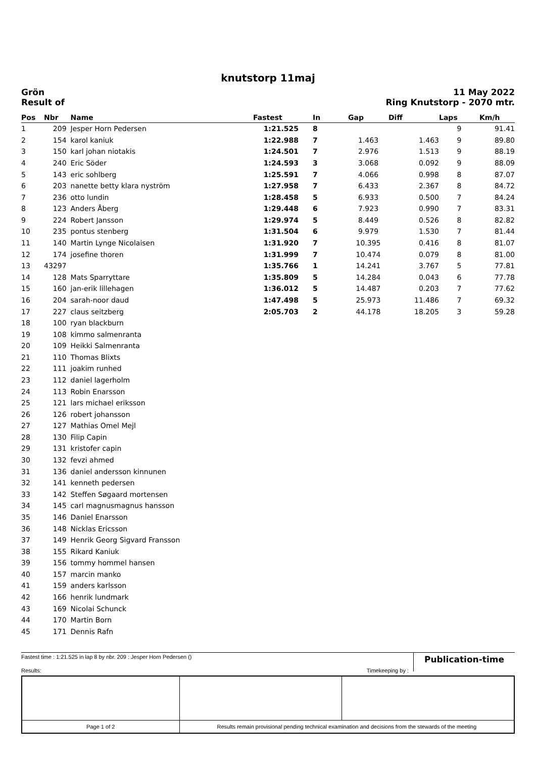knutstorp 11maj
Grön
Result of
11 May 2022
Ring Knutstorp - 2070 mtr.
| Pos | Nbr | Name | Fastest | In | Gap | Diff | Laps | Km/h |
| --- | --- | --- | --- | --- | --- | --- | --- | --- |
| 1 | 209 | Jesper Horn Pedersen | 1:21.525 | 8 | | | 9 | 91.41 |
| 2 | 154 | karol kaniuk | 1:22.988 | 7 | 1.463 | 1.463 | 9 | 89.80 |
| 3 | 150 | karl johan niotakis | 1:24.501 | 7 | 2.976 | 1.513 | 9 | 88.19 |
| 4 | 240 | Eric Söder | 1:24.593 | 3 | 3.068 | 0.092 | 9 | 88.09 |
| 5 | 143 | eric sohlberg | 1:25.591 | 7 | 4.066 | 0.998 | 8 | 87.07 |
| 6 | 203 | nanette betty klara nyström | 1:27.958 | 7 | 6.433 | 2.367 | 8 | 84.72 |
| 7 | 236 | otto lundin | 1:28.458 | 5 | 6.933 | 0.500 | 7 | 84.24 |
| 8 | 123 | Anders Åberg | 1:29.448 | 6 | 7.923 | 0.990 | 7 | 83.31 |
| 9 | 224 | Robert Jansson | 1:29.974 | 5 | 8.449 | 0.526 | 8 | 82.82 |
| 10 | 235 | pontus stenberg | 1:31.504 | 6 | 9.979 | 1.530 | 7 | 81.44 |
| 11 | 140 | Martin Lynge Nicolaisen | 1:31.920 | 7 | 10.395 | 0.416 | 8 | 81.07 |
| 12 | 174 | josefine thoren | 1:31.999 | 7 | 10.474 | 0.079 | 8 | 81.00 |
| 13 | 43297 | | 1:35.766 | 1 | 14.241 | 3.767 | 5 | 77.81 |
| 14 | 128 | Mats Sparryttare | 1:35.809 | 5 | 14.284 | 0.043 | 6 | 77.78 |
| 15 | 160 | jan-erik lillehagen | 1:36.012 | 5 | 14.487 | 0.203 | 7 | 77.62 |
| 16 | 204 | sarah-noor daud | 1:47.498 | 5 | 25.973 | 11.486 | 7 | 69.32 |
| 17 | 227 | claus seitzberg | 2:05.703 | 2 | 44.178 | 18.205 | 3 | 59.28 |
| 18 | 100 | ryan blackburn | | | | | | |
| 19 | 108 | kimmo salmenranta | | | | | | |
| 20 | 109 | Heikki Salmenranta | | | | | | |
| 21 | 110 | Thomas Blixts | | | | | | |
| 22 | 111 | joakim runhed | | | | | | |
| 23 | 112 | daniel lagerholm | | | | | | |
| 24 | 113 | Robin Enarsson | | | | | | |
| 25 | 121 | lars michael eriksson | | | | | | |
| 26 | 126 | robert johansson | | | | | | |
| 27 | 127 | Mathias Omel Mejl | | | | | | |
| 28 | 130 | Filip Capin | | | | | | |
| 29 | 131 | kristofer capin | | | | | | |
| 30 | 132 | fevzi ahmed | | | | | | |
| 31 | 136 | daniel andersson kinnunen | | | | | | |
| 32 | 141 | kenneth pedersen | | | | | | |
| 33 | 142 | Steffen Søgaard mortensen | | | | | | |
| 34 | 145 | carl magnusmagnus hansson | | | | | | |
| 35 | 146 | Daniel Enarsson | | | | | | |
| 36 | 148 | Nicklas Ericsson | | | | | | |
| 37 | 149 | Henrik Georg Sigvard Fransson | | | | | | |
| 38 | 155 | Rikard Kaniuk | | | | | | |
| 39 | 156 | tommy hommel hansen | | | | | | |
| 40 | 157 | marcin manko | | | | | | |
| 41 | 159 | anders karlsson | | | | | | |
| 42 | 166 | henrik lundmark | | | | | | |
| 43 | 169 | Nicolai Schunck | | | | | | |
| 44 | 170 | Martin Born | | | | | | |
| 45 | 171 | Dennis Rafn | | | | | | |
Fastest time : 1:21.525 in lap 8 by nbr. 209 : Jesper Horn Pedersen ()
Publication-time
Results: Timekeeping by :
| Page 1 of 2 | Results remain provisional pending technical examination and decisions from the stewards of the meeting | | |